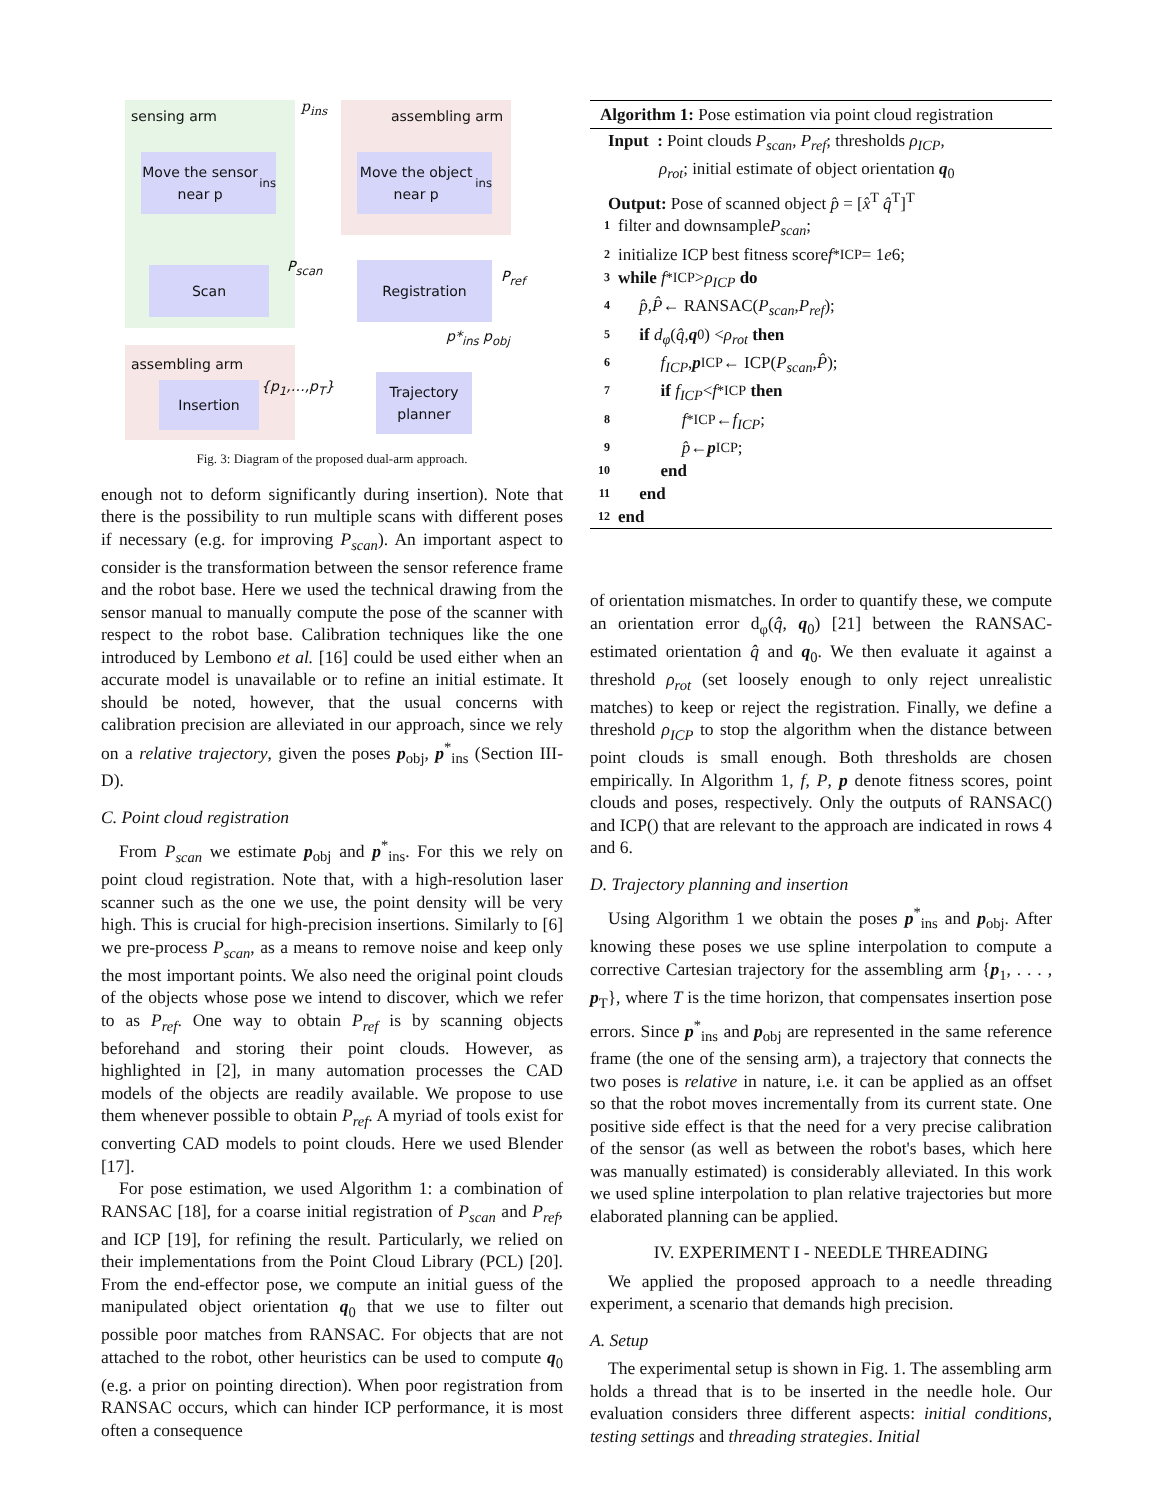sensing arm
p<sub>ins</sub>
assembling arm
Move the sensor near p<sub>ins</sub>
Move the object near p<sub>ins</sub>
Scan
P<sub>scan</sub> Registration P<sub>ref</sub>
p*<sub>ins</sub> p<sub>obj</sub>
assembling arm
{p<sub>1</sub>,…,p<sub>T</sub>}
Insertion
Trajectory planner
Fig. 3: Diagram of the proposed dual-arm approach.
enough not to deform significantly during insertion). Note that there is the possibility to run multiple scans with different poses if necessary (e.g. for improving P<sub>scan</sub>). An important aspect to consider is the transformation between the sensor reference frame and the robot base. Here we used the technical drawing from the sensor manual to manually compute the pose of the scanner with respect to the robot base. Calibration techniques like the one introduced by Lembono et al. [16] could be used either when an accurate model is unavailable or to refine an initial estimate. It should be noted, however, that the usual concerns with calibration precision are alleviated in our approach, since we rely on a relative trajectory, given the poses p<sub>obj</sub>, p<sup>*</sup><sub>ins</sub> (Section III-D).
C. Point cloud registration
From P<sub>scan</sub> we estimate p<sub>obj</sub> and p<sup>*</sup><sub>ins</sub>. For this we rely on point cloud registration. Note that, with a high-resolution laser scanner such as the one we use, the point density will be very high. This is crucial for high-precision insertions. Similarly to [6] we pre-process P<sub>scan</sub>, as a means to remove noise and keep only the most important points. We also need the original point clouds of the objects whose pose we intend to discover, which we refer to as P<sub>ref</sub>. One way to obtain P<sub>ref</sub> is by scanning objects beforehand and storing their point clouds. However, as highlighted in [2], in many automation processes the CAD models of the objects are readily available. We propose to use them whenever possible to obtain P<sub>ref</sub>. A myriad of tools exist for converting CAD models to point clouds. Here we used Blender [17].
For pose estimation, we used Algorithm 1: a combination of RANSAC [18], for a coarse initial registration of P<sub>scan</sub> and P<sub>ref</sub>, and ICP [19], for refining the result. Particularly, we relied on their implementations from the Point Cloud Library (PCL) [20]. From the end-effector pose, we compute an initial guess of the manipulated object orientation q<sub>0</sub> that we use to filter out possible poor matches from RANSAC. For objects that are not attached to the robot, other heuristics can be used to compute q<sub>0</sub> (e.g. a prior on pointing direction). When poor registration from RANSAC occurs, which can hinder ICP performance, it is most often a consequence
Algorithm 1: Pose estimation via point cloud registration
Input : Point clouds P<sub>scan</sub>, P<sub>ref</sub>; thresholds ρ<sub>ICP</sub>,
ρ<sub>rot</sub>; initial estimate of object orientation q<sub>0</sub>
Output: Pose of scanned object p̂ = [x̂<sup>T</sup> q̂<sup>T</sup>]<sup>T</sup>
1 filter and downsample P<sub>scan</sub>;
2 initialize ICP best fitness score f<sup>*</sup><sub>ICP</sub> = 1 e 6;
3 while f<sup>*</sup><sub>ICP</sub> > ρ<sub>ICP</sub> do
4 p̂, P̂ ← RANSAC(P<sub>scan</sub>, P<sub>ref</sub>);
5 if d<sub>φ</sub> (q̂, q<sub>0</sub>) < ρ<sub>rot</sub> then
6 f<sub>ICP</sub>, p<sub>ICP</sub> ← ICP(P<sub>scan</sub>, P̂);
7 if f<sub>ICP</sub> < f<sup>*</sup><sub>ICP</sub> then
8 f<sup>*</sup><sub>ICP</sub> ← f<sub>ICP</sub>;
9 p̂ ← p<sub>ICP</sub>;
10 end
11 end
12 end
of orientation mismatches. In order to quantify these, we compute an orientation error d<sub>φ</sub>(q̂, q<sub>0</sub>) [21] between the RANSAC-estimated orientation q̂ and q<sub>0</sub>. We then evaluate it against a threshold ρ<sub>rot</sub> (set loosely enough to only reject unrealistic matches) to keep or reject the registration. Finally, we define a threshold ρ<sub>ICP</sub> to stop the algorithm when the distance between point clouds is small enough. Both thresholds are chosen empirically. In Algorithm 1, f, P, p denote fitness scores, point clouds and poses, respectively. Only the outputs of RANSAC() and ICP() that are relevant to the approach are indicated in rows 4 and 6.
D. Trajectory planning and insertion
Using Algorithm 1 we obtain the poses p<sup>*</sup><sub>ins</sub> and p<sub>obj</sub>. After knowing these poses we use spline interpolation to compute a corrective Cartesian trajectory for the assembling arm {p<sub>1</sub>, . . . , p<sub>T</sub>}, where T is the time horizon, that compensates insertion pose errors. Since p<sup>*</sup><sub>ins</sub> and p<sub>obj</sub> are represented in the same reference frame (the one of the sensing arm), a trajectory that connects the two poses is relative in nature, i.e. it can be applied as an offset so that the robot moves incrementally from its current state. One positive side effect is that the need for a very precise calibration of the sensor (as well as between the robot's bases, which here was manually estimated) is considerably alleviated. In this work we used spline interpolation to plan relative trajectories but more elaborated planning can be applied.
IV. EXPERIMENT I - NEEDLE THREADING
We applied the proposed approach to a needle threading experiment, a scenario that demands high precision.
A. Setup
The experimental setup is shown in Fig. 1. The assembling arm holds a thread that is to be inserted in the needle hole. Our evaluation considers three different aspects: initial conditions, testing settings and threading strategies. Initial